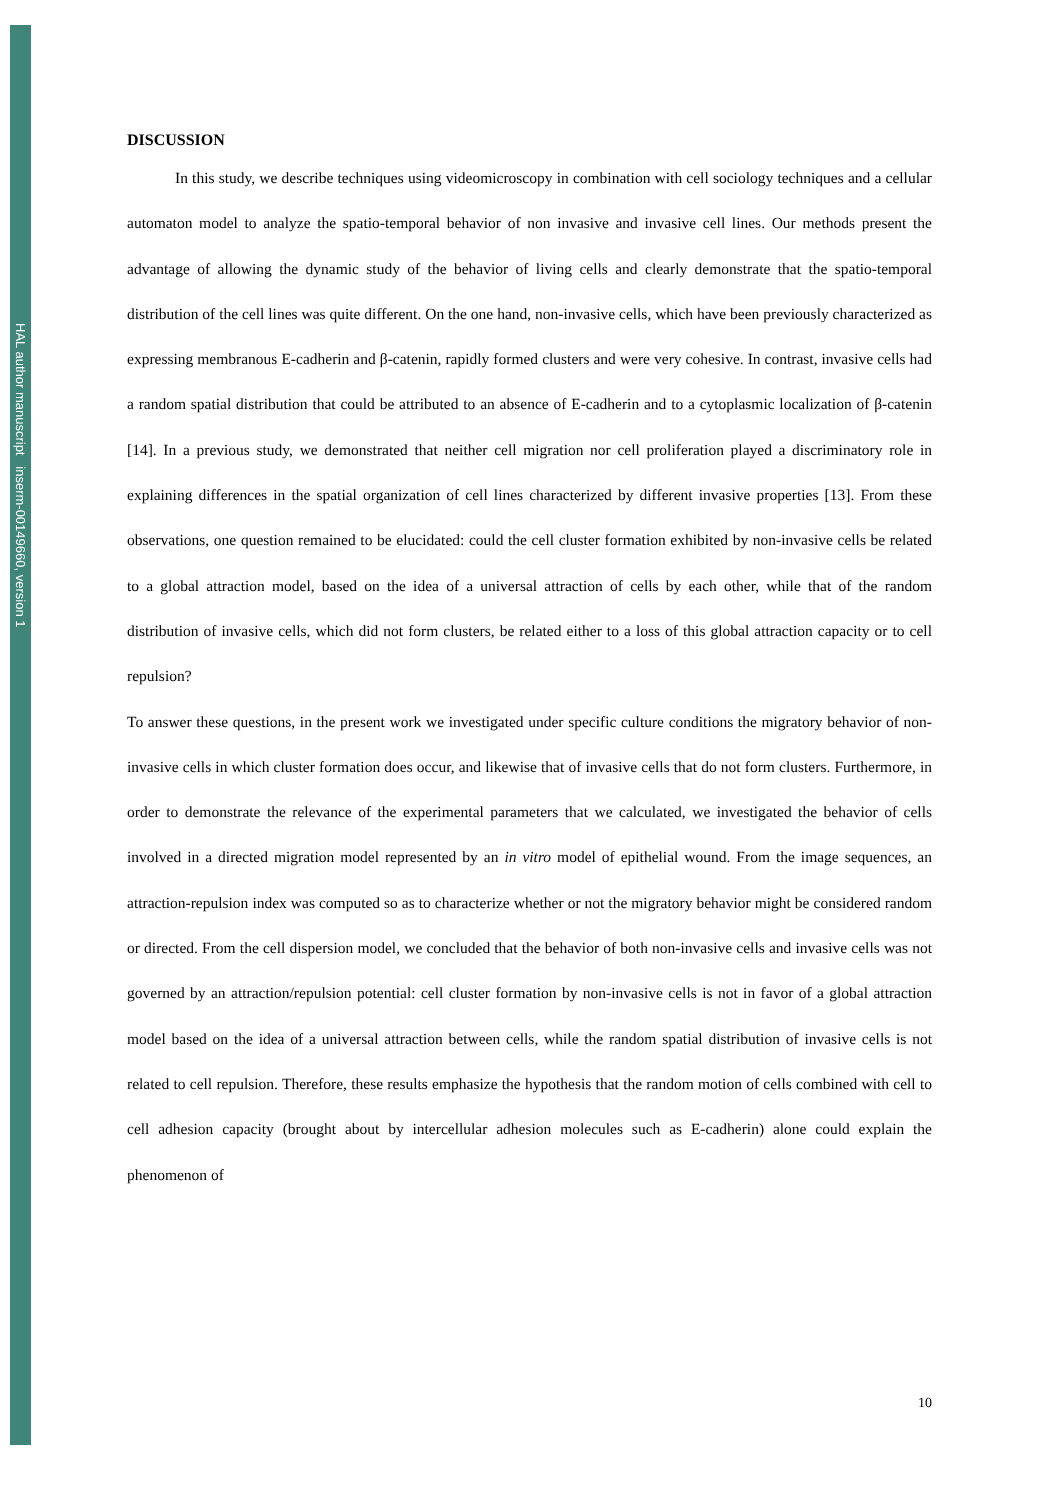HAL author manuscript inserm-00149660, version 1
DISCUSSION
In this study, we describe techniques using videomicroscopy in combination with cell sociology techniques and a cellular automaton model to analyze the spatio-temporal behavior of non invasive and invasive cell lines. Our methods present the advantage of allowing the dynamic study of the behavior of living cells and clearly demonstrate that the spatio-temporal distribution of the cell lines was quite different. On the one hand, non-invasive cells, which have been previously characterized as expressing membranous E-cadherin and β-catenin, rapidly formed clusters and were very cohesive. In contrast, invasive cells had a random spatial distribution that could be attributed to an absence of E-cadherin and to a cytoplasmic localization of β-catenin [14]. In a previous study, we demonstrated that neither cell migration nor cell proliferation played a discriminatory role in explaining differences in the spatial organization of cell lines characterized by different invasive properties [13]. From these observations, one question remained to be elucidated: could the cell cluster formation exhibited by non-invasive cells be related to a global attraction model, based on the idea of a universal attraction of cells by each other, while that of the random distribution of invasive cells, which did not form clusters, be related either to a loss of this global attraction capacity or to cell repulsion?
To answer these questions, in the present work we investigated under specific culture conditions the migratory behavior of non-invasive cells in which cluster formation does occur, and likewise that of invasive cells that do not form clusters. Furthermore, in order to demonstrate the relevance of the experimental parameters that we calculated, we investigated the behavior of cells involved in a directed migration model represented by an in vitro model of epithelial wound. From the image sequences, an attraction-repulsion index was computed so as to characterize whether or not the migratory behavior might be considered random or directed. From the cell dispersion model, we concluded that the behavior of both non-invasive cells and invasive cells was not governed by an attraction/repulsion potential: cell cluster formation by non-invasive cells is not in favor of a global attraction model based on the idea of a universal attraction between cells, while the random spatial distribution of invasive cells is not related to cell repulsion. Therefore, these results emphasize the hypothesis that the random motion of cells combined with cell to cell adhesion capacity (brought about by intercellular adhesion molecules such as E-cadherin) alone could explain the phenomenon of
10